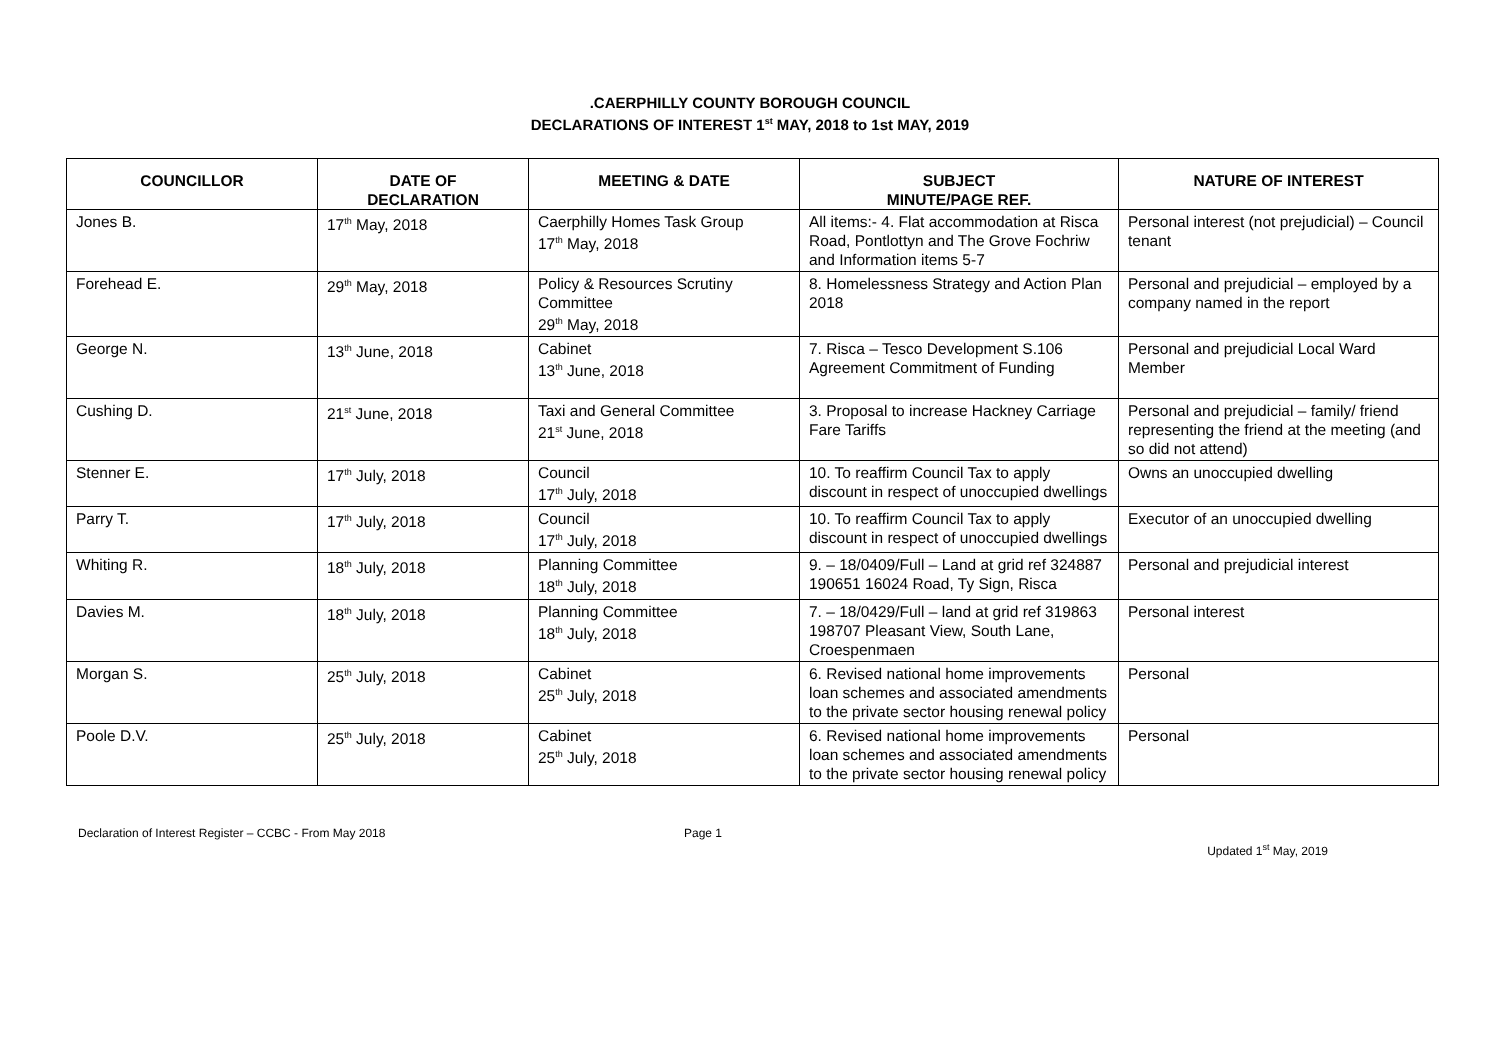.CAERPHILLY COUNTY BOROUGH COUNCIL
DECLARATIONS OF INTEREST 1<sup>st</sup> MAY, 2018 to 1st MAY, 2019
| COUNCILLOR | DATE OF DECLARATION | MEETING & DATE | SUBJECT MINUTE/PAGE REF. | NATURE OF INTEREST |
| --- | --- | --- | --- | --- |
| Jones B. | 17<sup>th</sup> May, 2018 | Caerphilly Homes Task Group 17<sup>th</sup> May, 2018 | All items:- 4. Flat accommodation at Risca Road, Pontlottyn and The Grove Fochriw and Information items 5-7 | Personal interest (not prejudicial) – Council tenant |
| Forehead E. | 29<sup>th</sup> May, 2018 | Policy & Resources Scrutiny Committee 29<sup>th</sup> May, 2018 | 8. Homelessness Strategy and Action Plan 2018 | Personal and prejudicial – employed by a company named in the report |
| George N. | 13<sup>th</sup> June, 2018 | Cabinet 13<sup>th</sup> June, 2018 | 7. Risca – Tesco Development S.106 Agreement Commitment of Funding | Personal and prejudicial Local Ward Member |
| Cushing D. | 21<sup>st</sup> June, 2018 | Taxi and General Committee 21<sup>st</sup> June, 2018 | 3. Proposal to increase Hackney Carriage Fare Tariffs | Personal and prejudicial – family/ friend representing the friend at the meeting (and so did not attend) |
| Stenner E. | 17<sup>th</sup> July, 2018 | Council 17<sup>th</sup> July, 2018 | 10. To reaffirm Council Tax to apply discount in respect of unoccupied dwellings | Owns an unoccupied dwelling |
| Parry T. | 17<sup>th</sup> July, 2018 | Council 17<sup>th</sup> July, 2018 | 10. To reaffirm Council Tax to apply discount in respect of unoccupied dwellings | Executor of an unoccupied dwelling |
| Whiting R. | 18<sup>th</sup> July, 2018 | Planning Committee 18<sup>th</sup> July, 2018 | 9. – 18/0409/Full – Land at grid ref 324887 190651 16024 Road, Ty Sign, Risca | Personal and prejudicial interest |
| Davies M. | 18<sup>th</sup> July, 2018 | Planning Committee 18<sup>th</sup> July, 2018 | 7. – 18/0429/Full – land at grid ref 319863 198707 Pleasant View, South Lane, Croespenmaen | Personal interest |
| Morgan S. | 25<sup>th</sup> July, 2018 | Cabinet 25<sup>th</sup> July, 2018 | 6. Revised national home improvements loan schemes and associated amendments to the private sector housing renewal policy | Personal |
| Poole D.V. | 25<sup>th</sup> July, 2018 | Cabinet 25<sup>th</sup> July, 2018 | 6. Revised national home improvements loan schemes and associated amendments to the private sector housing renewal policy | Personal |
Declaration of Interest Register – CCBC - From May 2018
Page 1
Updated 1<sup>st</sup> May, 2019